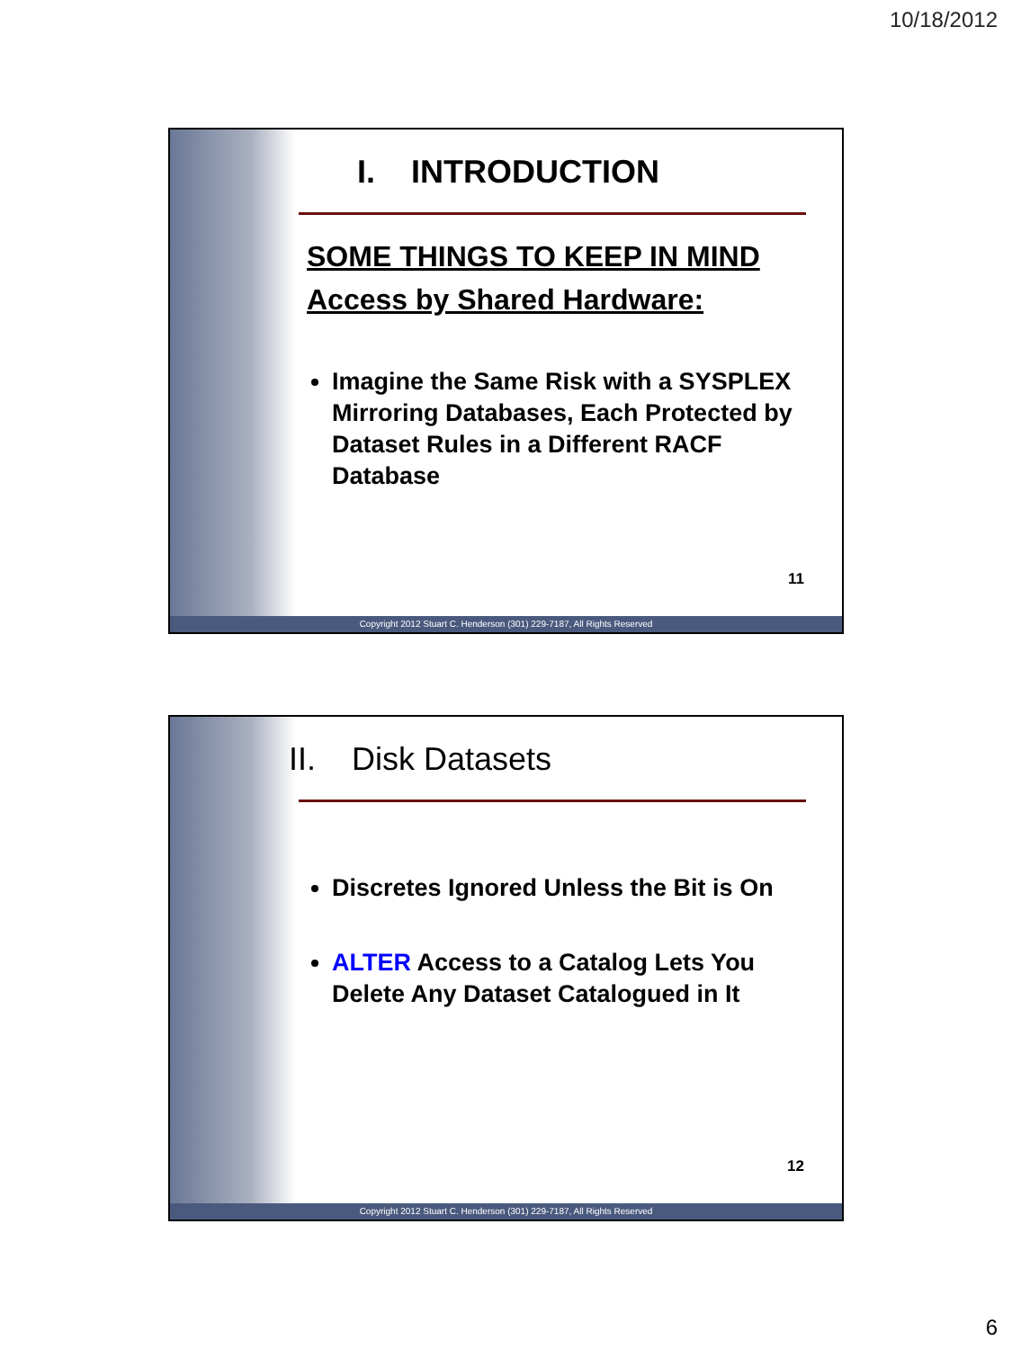10/18/2012
I. INTRODUCTION
SOME THINGS TO KEEP IN MIND
Access by Shared Hardware:
Imagine the Same Risk with a SYSPLEX Mirroring Databases, Each Protected by Dataset Rules in a Different RACF Database
11
Copyright 2012 Stuart C. Henderson (301) 229-7187, All Rights Reserved
II. Disk Datasets
Discretes Ignored Unless the Bit is On
ALTER Access to a Catalog Lets You Delete Any Dataset Catalogued in It
12
Copyright 2012 Stuart C. Henderson (301) 229-7187, All Rights Reserved
6